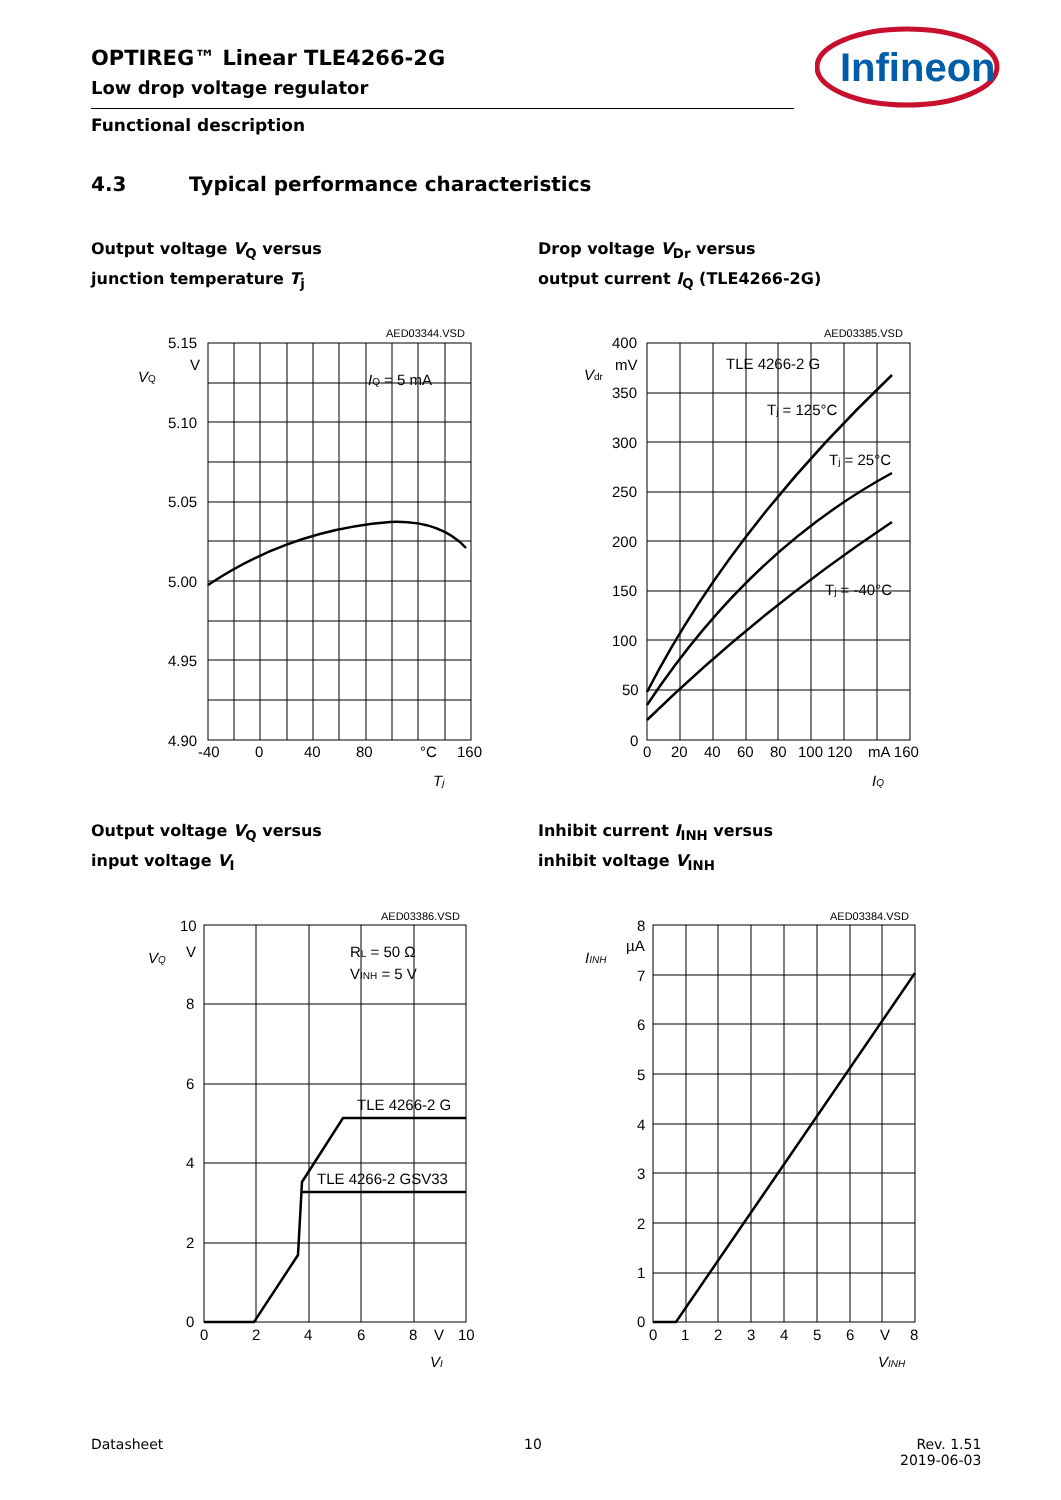OPTIREG™ Linear TLE4266-2G
Low drop voltage regulator
Functional description
4.3 Typical performance characteristics
Infineon
Output voltage V<sub>Q</sub> versus
junction temperature T<sub>j</sub>
Drop voltage V<sub>Dr</sub> versus
output current I<sub>Q</sub> (TLE4266-2G)
AED03344.VSD
5.15
V
5.10
5.05
5.00
4.95
4.90
VQ
IQ = 5 mA
-40
0
40
80
°C
160
Tj
AED03385.VSD
400
mV
350
300
250
200
150
100
50
0
Vdr
TLE 4266-2 G
Tj = 125°C
Tj = 25°C
Tj = -40°C
0
20
40
60
80
100 120
mA 160
IQ
Output voltage V<sub>Q</sub> versus
input voltage V<sub>I</sub>
Inhibit current I<sub>INH</sub> versus
inhibit voltage V<sub>INH</sub>
AED03386.VSD
10
V
8
6
4
2
0
VQ
RL = 50 Ω
VINH = 5 V
TLE 4266-2 G
TLE 4266-2 GSV33
0
2
4
6
8
V
10
VI
AED03384.VSD
8
µA
7
6
5
4
3
2
1
0
IINH
0
1
2
3
4
5
6
V
8
VINH
Datasheet 10
Rev. 1.51
2019-06-03